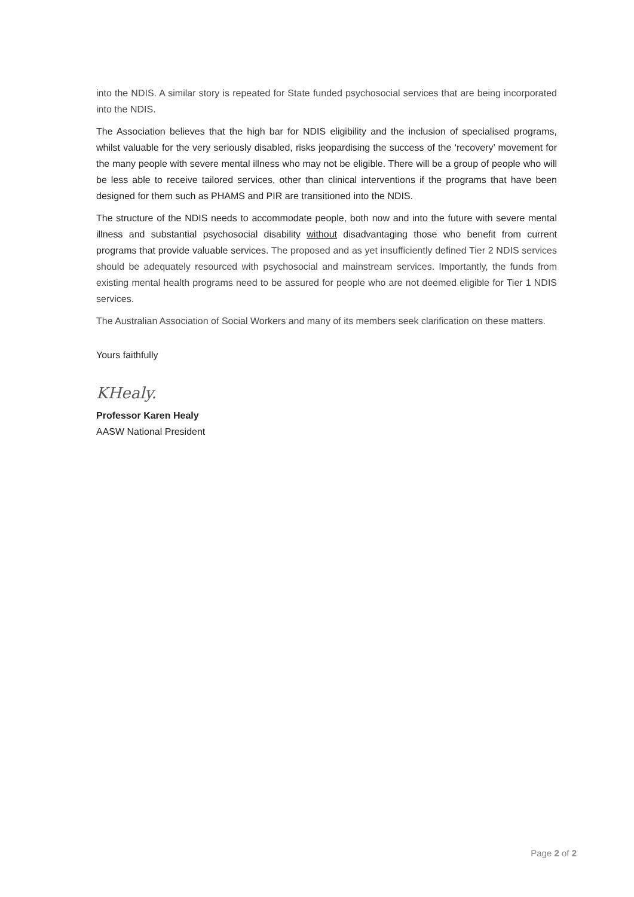into the NDIS. A similar story is repeated for State funded psychosocial services that are being incorporated into the NDIS.
The Association believes that the high bar for NDIS eligibility and the inclusion of specialised programs, whilst valuable for the very seriously disabled, risks jeopardising the success of the ‘recovery’ movement for the many people with severe mental illness who may not be eligible. There will be a group of people who will be less able to receive tailored services, other than clinical interventions if the programs that have been designed for them such as PHAMS and PIR are transitioned into the NDIS.
The structure of the NDIS needs to accommodate people, both now and into the future with severe mental illness and substantial psychosocial disability without disadvantaging those who benefit from current programs that provide valuable services. The proposed and as yet insufficiently defined Tier 2 NDIS services should be adequately resourced with psychosocial and mainstream services. Importantly, the funds from existing mental health programs need to be assured for people who are not deemed eligible for Tier 1 NDIS services.
The Australian Association of Social Workers and many of its members seek clarification on these matters.
Yours faithfully
KHealy.
Professor Karen Healy
AASW National President
Page 2 of 2